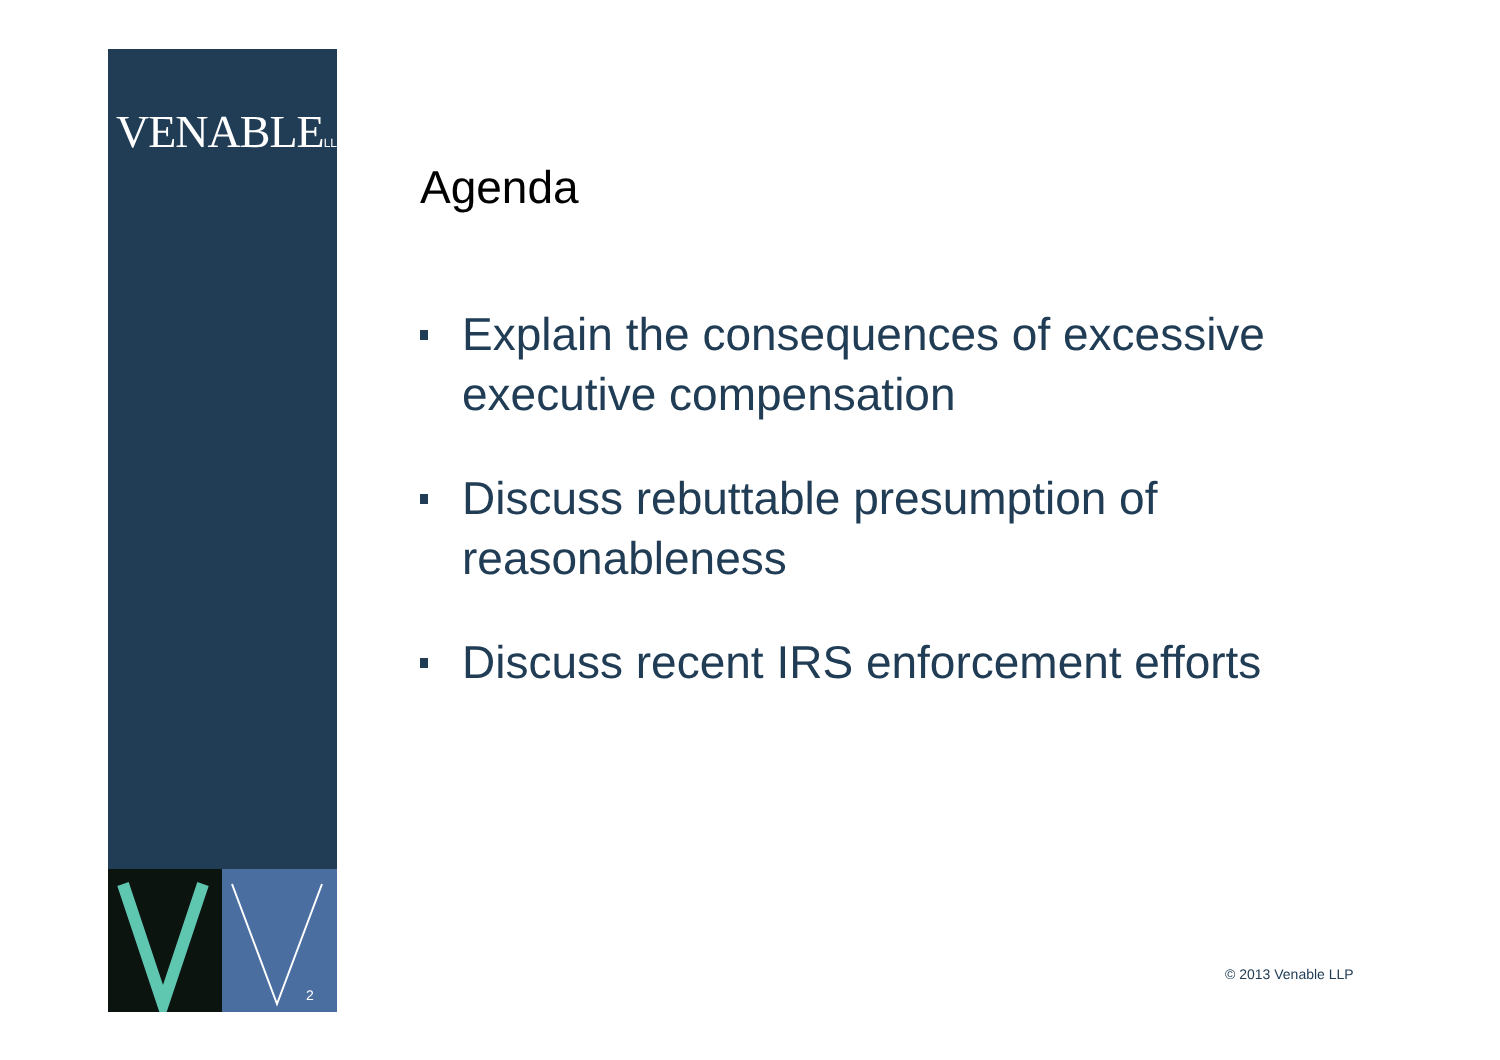VENABLELLP
2
Agenda
Explain the consequences of excessive executive compensation
Discuss rebuttable presumption of reasonableness
Discuss recent IRS enforcement efforts
© 2013 Venable LLP